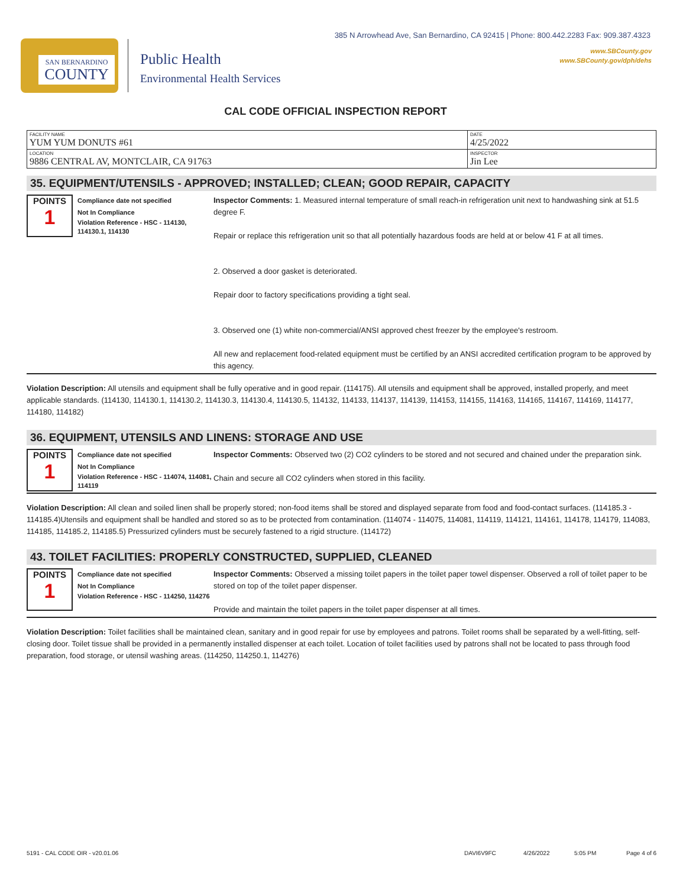385 N Arrowhead Ave, San Bernardino, CA 92415 | Phone: 800.442.2283 Fax: 909.387.4323
www.SBCounty.gov
www.SBCounty.gov/dph/dehs
SAN BERNARDINO
COUNTY
Public Health
Environmental Health Services
CAL CODE OFFICIAL INSPECTION REPORT
| FACILITY NAME YUM YUM DONUTS #61 | DATE 4/25/2022 |
| LOCATION 9886 CENTRAL AV, MONTCLAIR, CA 91763 | INSPECTOR Jin Lee |
35. EQUIPMENT/UTENSILS - APPROVED; INSTALLED; CLEAN; GOOD REPAIR, CAPACITY
POINTS
1
Compliance date not specified
Not In Compliance
Violation Reference - HSC - 114130, 114130.1, 114130
Inspector Comments: 1. Measured internal temperature of small reach-in refrigeration unit next to handwashing sink at 51.5 degree F.
Repair or replace this refrigeration unit so that all potentially hazardous foods are held at or below 41 F at all times.
2. Observed a door gasket is deteriorated.
Repair door to factory specifications providing a tight seal.
3. Observed one (1) white non-commercial/ANSI approved chest freezer by the employee's restroom.
All new and replacement food-related equipment must be certified by an ANSI accredited certification program to be approved by this agency.
Violation Description: All utensils and equipment shall be fully operative and in good repair. (114175). All utensils and equipment shall be approved, installed properly, and meet applicable standards. (114130, 114130.1, 114130.2, 114130.3, 114130.4, 114130.5, 114132, 114133, 114137, 114139, 114153, 114155, 114163, 114165, 114167, 114169, 114177, 114180, 114182)
36. EQUIPMENT, UTENSILS AND LINENS: STORAGE AND USE
POINTS
1
Compliance date not specified
Not In Compliance
Violation Reference - HSC - 114074, 114081, 114119
Inspector Comments: Observed two (2) CO2 cylinders to be stored and not secured and chained under the preparation sink.
Chain and secure all CO2 cylinders when stored in this facility.
Violation Description: All clean and soiled linen shall be properly stored; non-food items shall be stored and displayed separate from food and food-contact surfaces. (114185.3 - 114185.4)Utensils and equipment shall be handled and stored so as to be protected from contamination. (114074 - 114075, 114081, 114119, 114121, 114161, 114178, 114179, 114083, 114185, 114185.2, 114185.5) Pressurized cylinders must be securely fastened to a rigid structure. (114172)
43. TOILET FACILITIES: PROPERLY CONSTRUCTED, SUPPLIED, CLEANED
POINTS
1
Compliance date not specified
Not In Compliance
Violation Reference - HSC - 114250, 114276
Inspector Comments: Observed a missing toilet papers in the toilet paper towel dispenser. Observed a roll of toilet paper to be stored on top of the toilet paper dispenser.
Provide and maintain the toilet papers in the toilet paper dispenser at all times.
Violation Description: Toilet facilities shall be maintained clean, sanitary and in good repair for use by employees and patrons. Toilet rooms shall be separated by a well-fitting, self-closing door. Toilet tissue shall be provided in a permanently installed dispenser at each toilet. Location of toilet facilities used by patrons shall not be located to pass through food preparation, food storage, or utensil washing areas. (114250, 114250.1, 114276)
5191 - CAL CODE OIR - v20.01.06 DAVI6V9FC 4/26/2022 5:05 PM Page 4 of 6